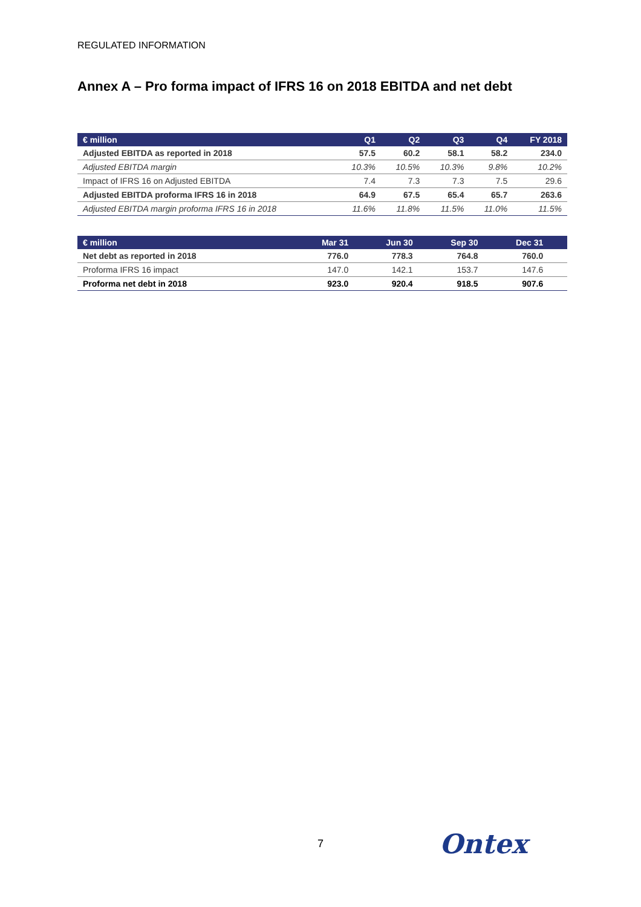REGULATED INFORMATION
Annex A – Pro forma impact of IFRS 16 on 2018 EBITDA and net debt
| € million | Q1 | Q2 | Q3 | Q4 | FY 2018 |
| --- | --- | --- | --- | --- | --- |
| Adjusted EBITDA as reported in 2018 | 57.5 | 60.2 | 58.1 | 58.2 | 234.0 |
| Adjusted EBITDA margin | 10.3% | 10.5% | 10.3% | 9.8% | 10.2% |
| Impact of IFRS 16 on Adjusted EBITDA | 7.4 | 7.3 | 7.3 | 7.5 | 29.6 |
| Adjusted EBITDA proforma IFRS 16 in 2018 | 64.9 | 67.5 | 65.4 | 65.7 | 263.6 |
| Adjusted EBITDA margin proforma IFRS 16 in 2018 | 11.6% | 11.8% | 11.5% | 11.0% | 11.5% |
| € million | Mar 31 | Jun 30 | Sep 30 | Dec 31 | |
| --- | --- | --- | --- | --- | --- |
| Net debt as reported in 2018 | 776.0 | 778.3 | 764.8 | 760.0 | |
| Proforma IFRS 16 impact | 147.0 | 142.1 | 153.7 | 147.6 | |
| Proforma net debt in 2018 | 923.0 | 920.4 | 918.5 | 907.6 | |
7 Ontex